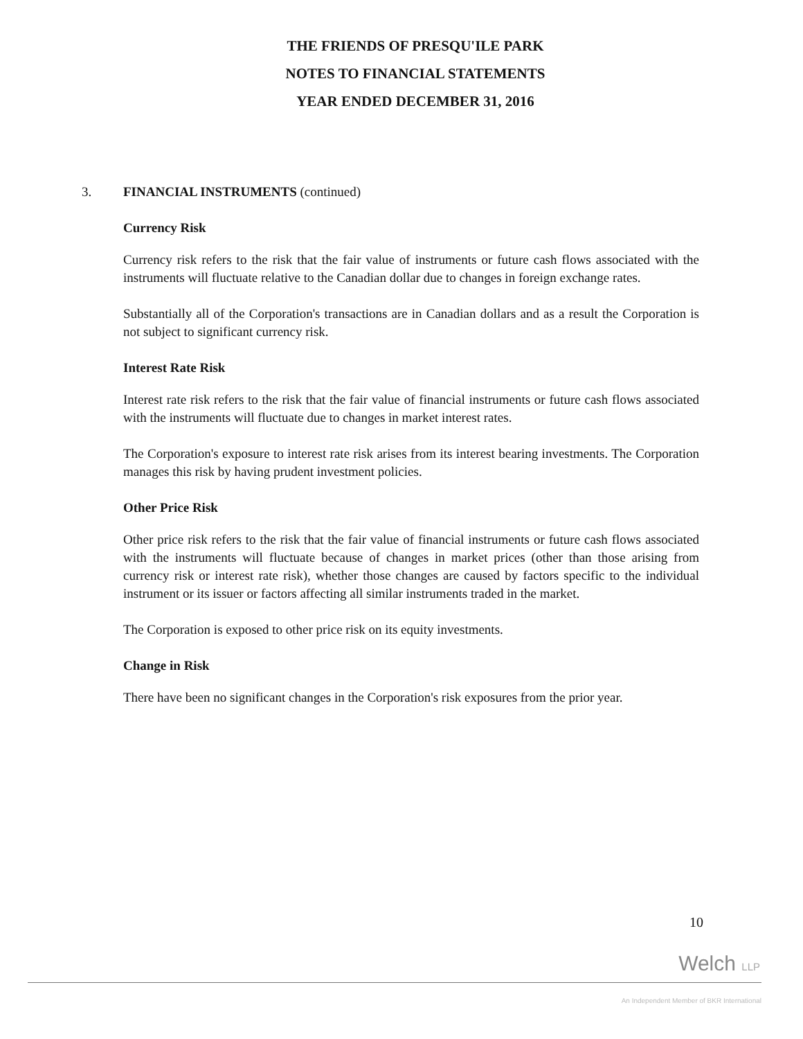THE FRIENDS OF PRESQU'ILE PARK
NOTES TO FINANCIAL STATEMENTS
YEAR ENDED DECEMBER 31, 2016
3. FINANCIAL INSTRUMENTS (continued)
Currency Risk
Currency risk refers to the risk that the fair value of instruments or future cash flows associated with the instruments will fluctuate relative to the Canadian dollar due to changes in foreign exchange rates.
Substantially all of the Corporation's transactions are in Canadian dollars and as a result the Corporation is not subject to significant currency risk.
Interest Rate Risk
Interest rate risk refers to the risk that the fair value of financial instruments or future cash flows associated with the instruments will fluctuate due to changes in market interest rates.
The Corporation's exposure to interest rate risk arises from its interest bearing investments. The Corporation manages this risk by having prudent investment policies.
Other Price Risk
Other price risk refers to the risk that the fair value of financial instruments or future cash flows associated with the instruments will fluctuate because of changes in market prices (other than those arising from currency risk or interest rate risk), whether those changes are caused by factors specific to the individual instrument or its issuer or factors affecting all similar instruments traded in the market.
The Corporation is exposed to other price risk on its equity investments.
Change in Risk
There have been no significant changes in the Corporation's risk exposures from the prior year.
10
Welch LLP
An Independent Member of BKR International